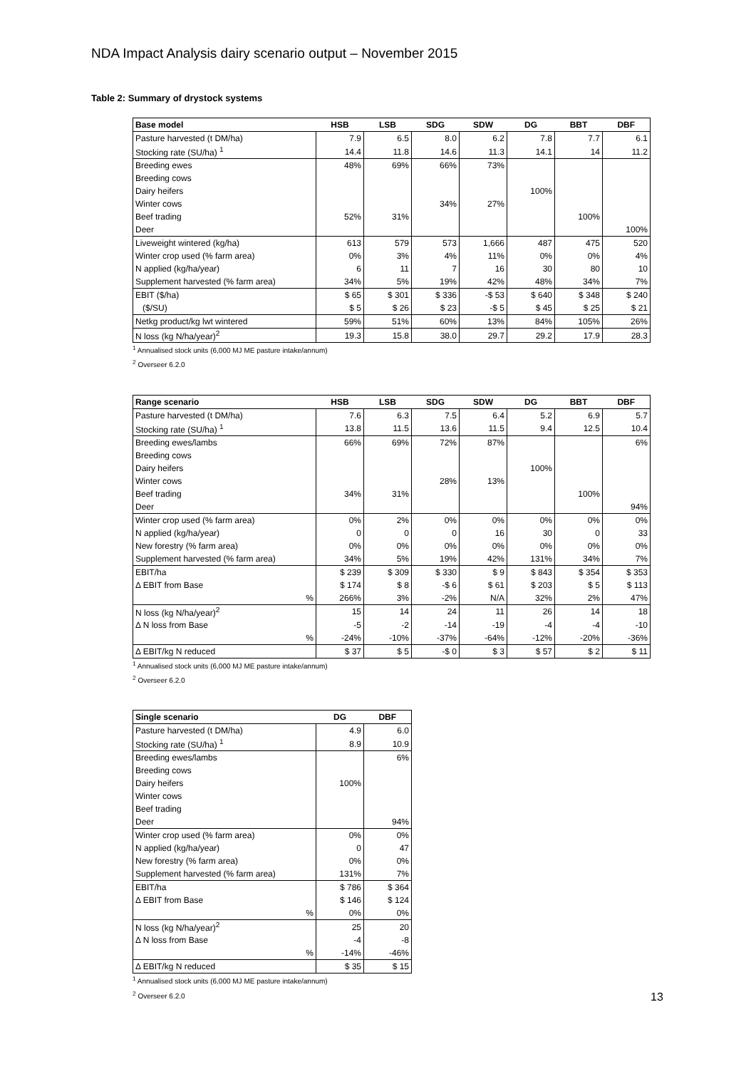NDA Impact Analysis dairy scenario output – November 2015
Table 2: Summary of drystock systems
| Base model | HSB | LSB | SDG | SDW | DG | BBT | DBF |
| --- | --- | --- | --- | --- | --- | --- | --- |
| Pasture harvested (t DM/ha) | 7.9 | 6.5 | 8.0 | 6.2 | 7.8 | 7.7 | 6.1 |
| Stocking rate (SU/ha) <sup>1</sup> | 14.4 | 11.8 | 14.6 | 11.3 | 14.1 | 14 | 11.2 |
| Breeding ewes | 48% | 69% | 66% | 73% | | | |
| Breeding cows | | | | | | | |
| Dairy heifers | | | | | 100% | | |
| Winter cows | | | 34% | 27% | | | |
| Beef trading | 52% | 31% | | | | 100% | |
| Deer | | | | | | | 100% |
| Liveweight wintered (kg/ha) | 613 | 579 | 573 | 1,666 | 487 | 475 | 520 |
| Winter crop used (% farm area) | 0% | 3% | 4% | 11% | 0% | 0% | 4% |
| N applied (kg/ha/year) | 6 | 11 | 7 | 16 | 30 | 80 | 10 |
| Supplement harvested (% farm area) | 34% | 5% | 19% | 42% | 48% | 34% | 7% |
| EBIT ($/ha) | $ 65 | $ 301 | $ 336 | -$ 53 | $ 640 | $ 348 | $ 240 |
| ($/SU) | $ 5 | $ 26 | $ 23 | -$ 5 | $ 45 | $ 25 | $ 21 |
| Netkg product/kg lwt wintered | 59% | 51% | 60% | 13% | 84% | 105% | 26% |
| N loss (kg N/ha/year)<sup>2</sup> | 19.3 | 15.8 | 38.0 | 29.7 | 29.2 | 17.9 | 28.3 |
<sup>1</sup> Annualised stock units (6,000 MJ ME pasture intake/annum)
<sup>2</sup> Overseer 6.2.0
| Range scenario | HSB | LSB | SDG | SDW | DG | BBT | DBF |
| --- | --- | --- | --- | --- | --- | --- | --- |
| Pasture harvested (t DM/ha) | 7.6 | 6.3 | 7.5 | 6.4 | 5.2 | 6.9 | 5.7 |
| Stocking rate (SU/ha) <sup>1</sup> | 13.8 | 11.5 | 13.6 | 11.5 | 9.4 | 12.5 | 10.4 |
| Breeding ewes/lambs | 66% | 69% | 72% | 87% | | | 6% |
| Breeding cows | | | | | | | |
| Dairy heifers | | | | | 100% | | |
| Winter cows | | | 28% | 13% | | | |
| Beef trading | 34% | 31% | | | | 100% | |
| Deer | | | | | | | 94% |
| Winter crop used (% farm area) | 0% | 2% | 0% | 0% | 0% | 0% | 0% |
| N applied (kg/ha/year) | 0 | 0 | 0 | 16 | 30 | 0 | 33 |
| New forestry (% farm area) | 0% | 0% | 0% | 0% | 0% | 0% | 0% |
| Supplement harvested (% farm area) | 34% | 5% | 19% | 42% | 131% | 34% | 7% |
| EBIT/ha | $ 239 | $ 309 | $ 330 | $ 9 | $ 843 | $ 354 | $ 353 |
| Δ EBIT from Base | $ 174 | $ 8 | -$ 6 | $ 61 | $ 203 | $ 5 | $ 113 |
| % | 266% | 3% | -2% | N/A | 32% | 2% | 47% |
| N loss (kg N/ha/year)<sup>2</sup> | 15 | 14 | 24 | 11 | 26 | 14 | 18 |
| Δ N loss from Base | -5 | -2 | -14 | -19 | -4 | -4 | -10 |
| % | -24% | -10% | -37% | -64% | -12% | -20% | -36% |
| Δ EBIT/kg N reduced | $ 37 | $ 5 | -$ 0 | $ 3 | $ 57 | $ 2 | $ 11 |
<sup>1</sup> Annualised stock units (6,000 MJ ME pasture intake/annum)
<sup>2</sup> Overseer 6.2.0
| Single scenario | DG | DBF |
| --- | --- | --- |
| Pasture harvested (t DM/ha) | 4.9 | 6.0 |
| Stocking rate (SU/ha) <sup>1</sup> | 8.9 | 10.9 |
| Breeding ewes/lambs | | 6% |
| Breeding cows | | |
| Dairy heifers | 100% | |
| Winter cows | | |
| Beef trading | | |
| Deer | | 94% |
| Winter crop used (% farm area) | 0% | 0% |
| N applied (kg/ha/year) | 0 | 47 |
| New forestry (% farm area) | 0% | 0% |
| Supplement harvested (% farm area) | 131% | 7% |
| EBIT/ha | $ 786 | $ 364 |
| Δ EBIT from Base | $ 146 | $ 124 |
| % | 0% | 0% |
| N loss (kg N/ha/year)<sup>2</sup> | 25 | 20 |
| Δ N loss from Base | -4 | -8 |
| % | -14% | -46% |
| Δ EBIT/kg N reduced | $ 35 | $ 15 |
<sup>1</sup> Annualised stock units (6,000 MJ ME pasture intake/annum)
<sup>2</sup> Overseer 6.2.0
13